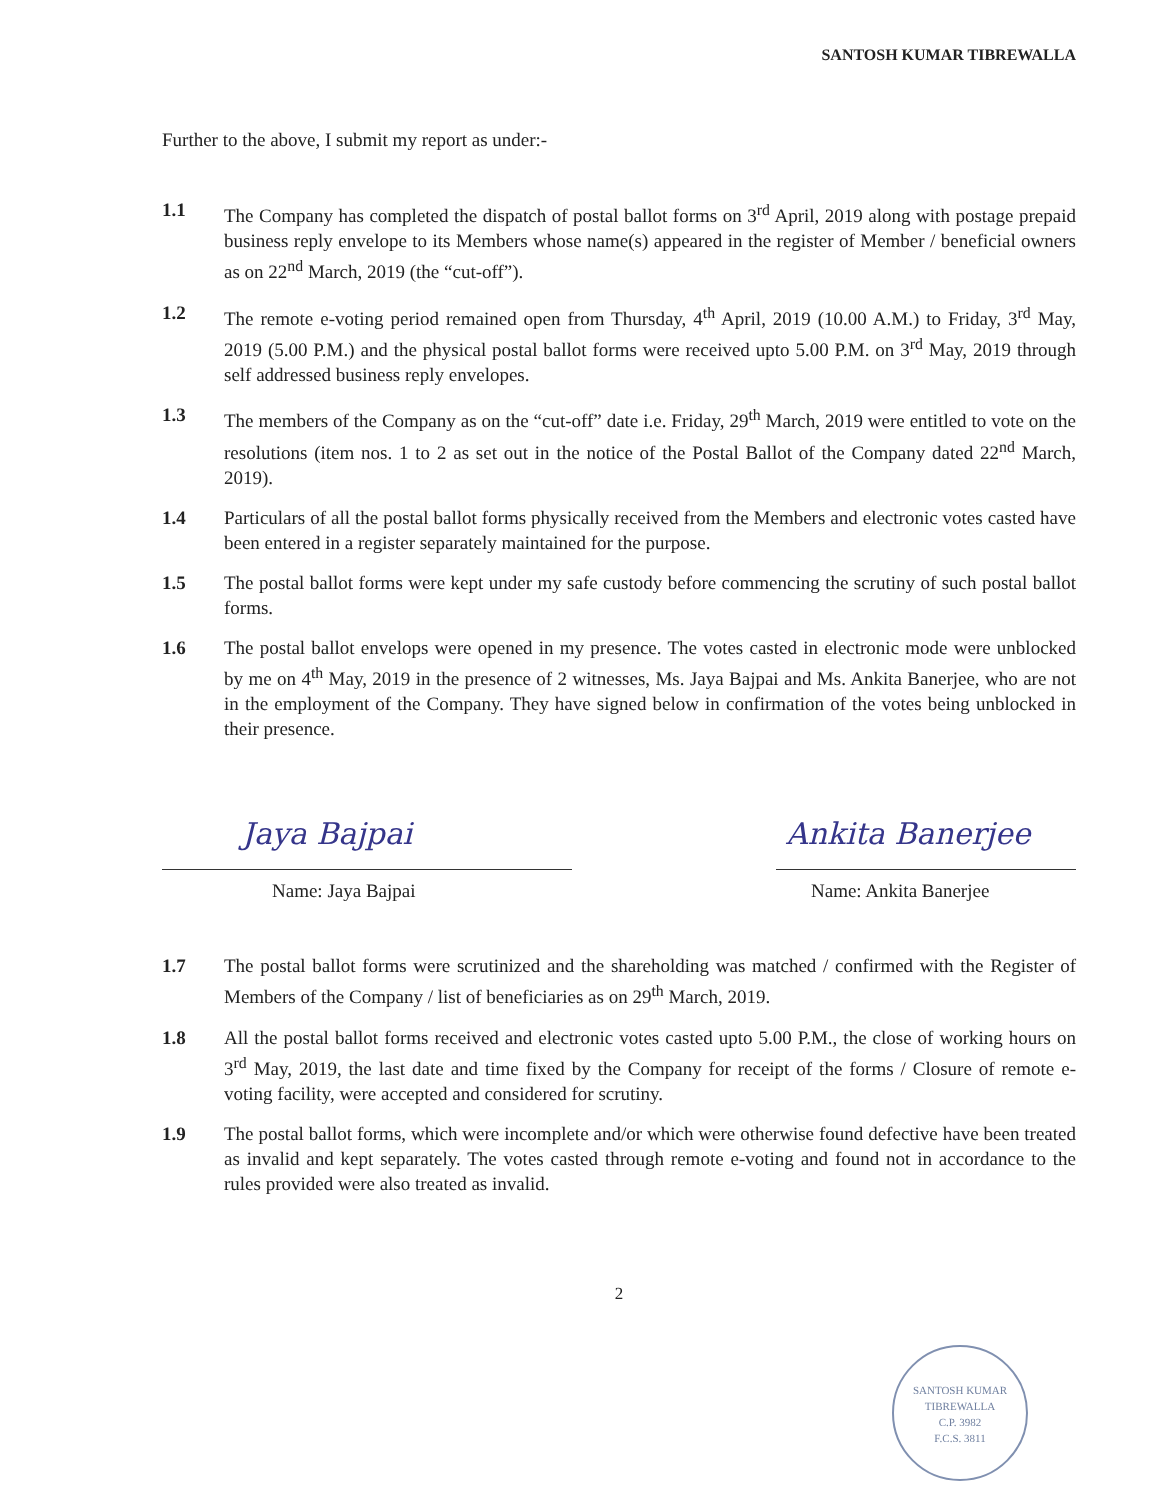SANTOSH KUMAR TIBREWALLA
Further to the above, I submit my report as under:-
1.1 The Company has completed the dispatch of postal ballot forms on 3<sup>rd</sup> April, 2019 along with postage prepaid business reply envelope to its Members whose name(s) appeared in the register of Member / beneficial owners as on 22<sup>nd</sup> March, 2019 (the “cut-off”).
1.2 The remote e-voting period remained open from Thursday, 4<sup>th</sup> April, 2019 (10.00 A.M.) to Friday, 3<sup>rd</sup> May, 2019 (5.00 P.M.) and the physical postal ballot forms were received upto 5.00 P.M. on 3<sup>rd</sup> May, 2019 through self addressed business reply envelopes.
1.3 The members of the Company as on the “cut-off” date i.e. Friday, 29<sup>th</sup> March, 2019 were entitled to vote on the resolutions (item nos. 1 to 2 as set out in the notice of the Postal Ballot of the Company dated 22<sup>nd</sup> March, 2019).
1.4 Particulars of all the postal ballot forms physically received from the Members and electronic votes casted have been entered in a register separately maintained for the purpose.
1.5 The postal ballot forms were kept under my safe custody before commencing the scrutiny of such postal ballot forms.
1.6 The postal ballot envelops were opened in my presence. The votes casted in electronic mode were unblocked by me on 4<sup>th</sup> May, 2019 in the presence of 2 witnesses, Ms. Jaya Bajpai and Ms. Ankita Banerjee, who are not in the employment of the Company. They have signed below in confirmation of the votes being unblocked in their presence.
Jaya Bajpai
Name: Jaya Bajpai
Ankita Banerjee
Name: Ankita Banerjee
1.7 The postal ballot forms were scrutinized and the shareholding was matched / confirmed with the Register of Members of the Company / list of beneficiaries as on 29<sup>th</sup> March, 2019.
1.8 All the postal ballot forms received and electronic votes casted upto 5.00 P.M., the close of working hours on 3<sup>rd</sup> May, 2019, the last date and time fixed by the Company for receipt of the forms / Closure of remote e-voting facility, were accepted and considered for scrutiny.
1.9 The postal ballot forms, which were incomplete and/or which were otherwise found defective have been treated as invalid and kept separately. The votes casted through remote e-voting and found not in accordance to the rules provided were also treated as invalid.
2
SANTOSH KUMAR TIBREWALLA
C.P. 3982
F.C.S. 3811